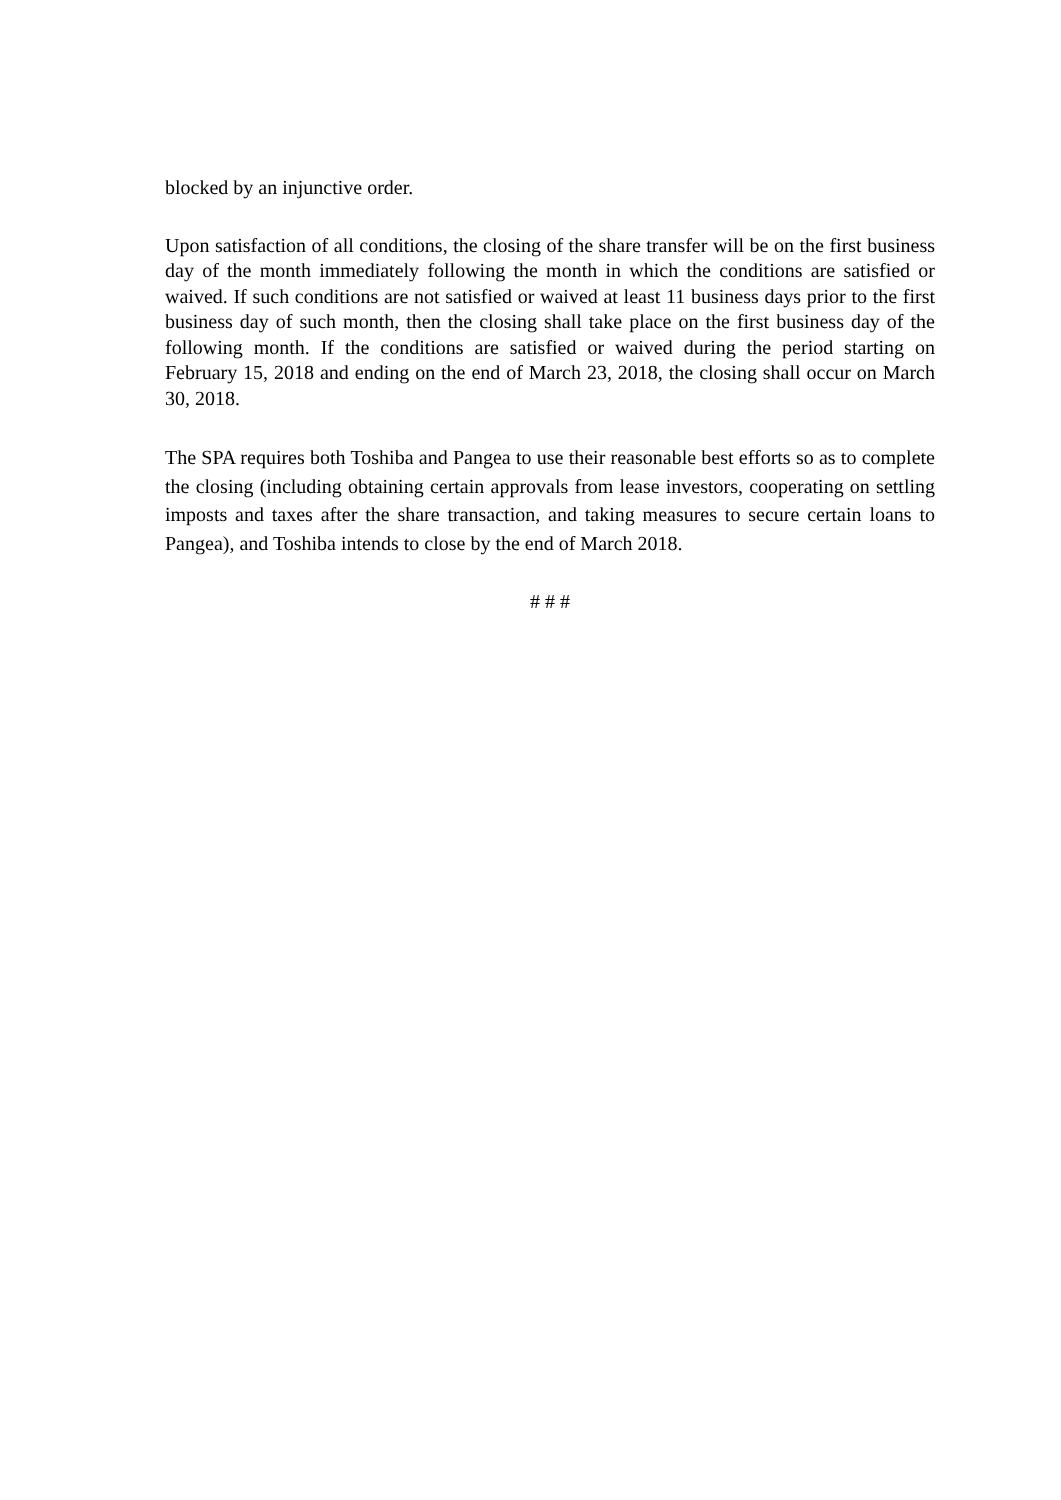blocked by an injunctive order.
Upon satisfaction of all conditions, the closing of the share transfer will be on the first business day of the month immediately following the month in which the conditions are satisfied or waived. If such conditions are not satisfied or waived at least 11 business days prior to the first business day of such month, then the closing shall take place on the first business day of the following month. If the conditions are satisfied or waived during the period starting on February 15, 2018 and ending on the end of March 23, 2018, the closing shall occur on March 30, 2018.
The SPA requires both Toshiba and Pangea to use their reasonable best efforts so as to complete the closing (including obtaining certain approvals from lease investors, cooperating on settling imposts and taxes after the share transaction, and taking measures to secure certain loans to Pangea), and Toshiba intends to close by the end of March 2018.
# # #